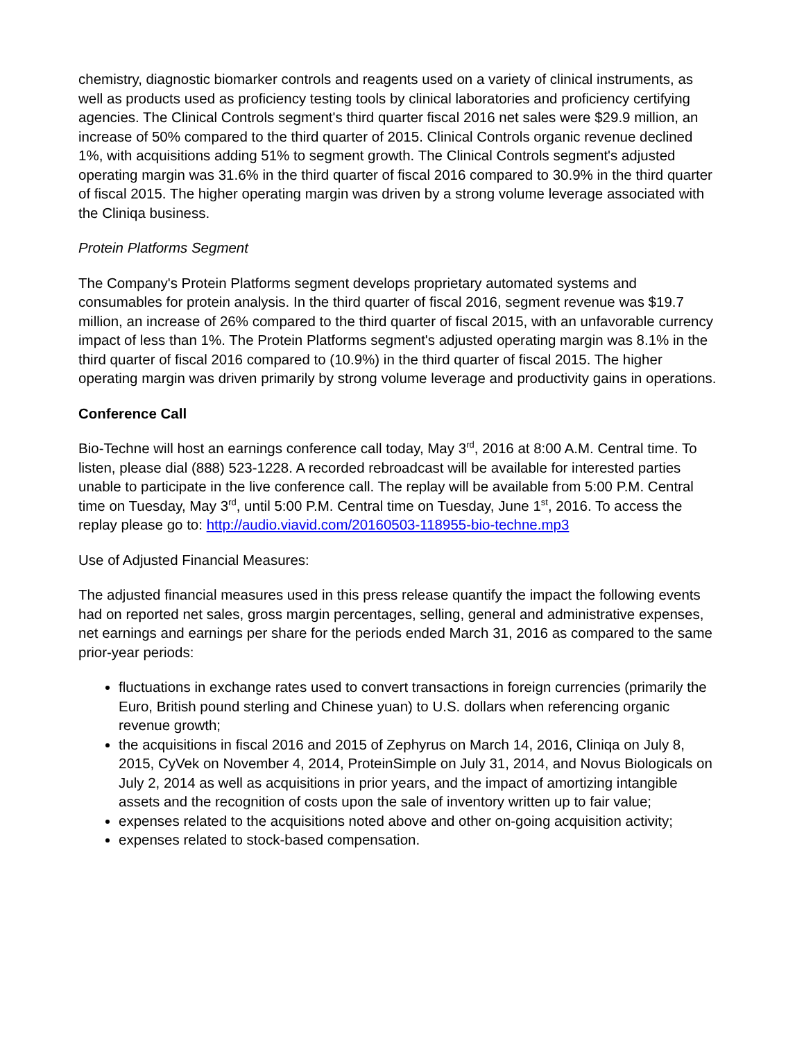chemistry, diagnostic biomarker controls and reagents used on a variety of clinical instruments, as well as products used as proficiency testing tools by clinical laboratories and proficiency certifying agencies. The Clinical Controls segment's third quarter fiscal 2016 net sales were $29.9 million, an increase of 50% compared to the third quarter of 2015. Clinical Controls organic revenue declined 1%, with acquisitions adding 51% to segment growth. The Clinical Controls segment's adjusted operating margin was 31.6% in the third quarter of fiscal 2016 compared to 30.9% in the third quarter of fiscal 2015. The higher operating margin was driven by a strong volume leverage associated with the Cliniqa business.
Protein Platforms Segment
The Company's Protein Platforms segment develops proprietary automated systems and consumables for protein analysis. In the third quarter of fiscal 2016, segment revenue was $19.7 million, an increase of 26% compared to the third quarter of fiscal 2015, with an unfavorable currency impact of less than 1%. The Protein Platforms segment's adjusted operating margin was 8.1% in the third quarter of fiscal 2016 compared to (10.9%) in the third quarter of fiscal 2015. The higher operating margin was driven primarily by strong volume leverage and productivity gains in operations.
Conference Call
Bio-Techne will host an earnings conference call today, May 3<sup>rd</sup>, 2016 at 8:00 A.M. Central time. To listen, please dial (888) 523-1228. A recorded rebroadcast will be available for interested parties unable to participate in the live conference call. The replay will be available from 5:00 P.M. Central time on Tuesday, May 3<sup>rd</sup>, until 5:00 P.M. Central time on Tuesday, June 1<sup>st</sup>, 2016. To access the replay please go to: http://audio.viavid.com/20160503-118955-bio-techne.mp3
Use of Adjusted Financial Measures:
The adjusted financial measures used in this press release quantify the impact the following events had on reported net sales, gross margin percentages, selling, general and administrative expenses, net earnings and earnings per share for the periods ended March 31, 2016 as compared to the same prior-year periods:
fluctuations in exchange rates used to convert transactions in foreign currencies (primarily the Euro, British pound sterling and Chinese yuan) to U.S. dollars when referencing organic revenue growth;
the acquisitions in fiscal 2016 and 2015 of Zephyrus on March 14, 2016, Cliniqa on July 8, 2015, CyVek on November 4, 2014, ProteinSimple on July 31, 2014, and Novus Biologicals on July 2, 2014 as well as acquisitions in prior years, and the impact of amortizing intangible assets and the recognition of costs upon the sale of inventory written up to fair value;
expenses related to the acquisitions noted above and other on-going acquisition activity;
expenses related to stock-based compensation.